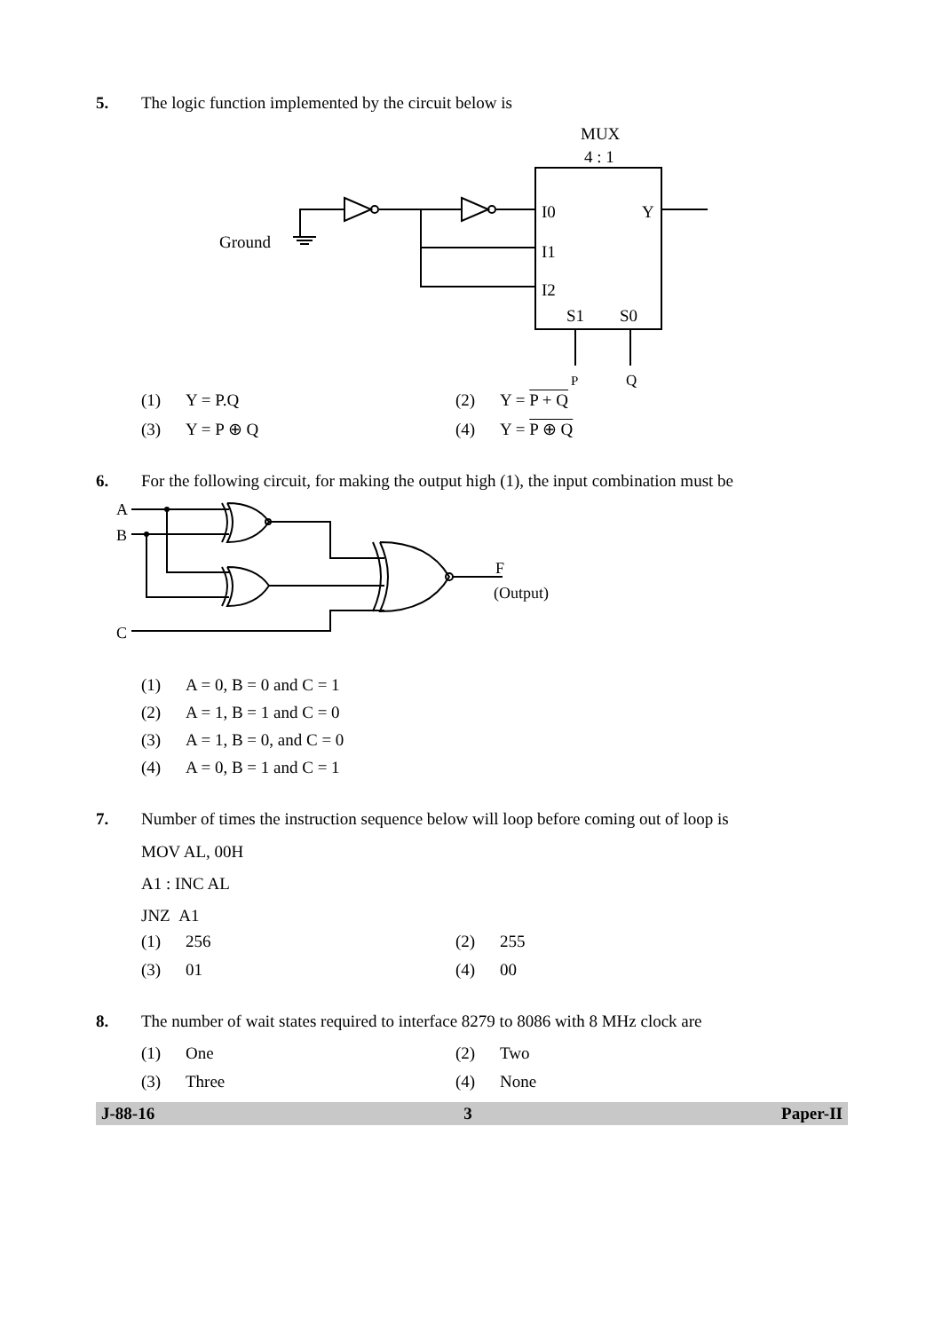5. The logic function implemented by the circuit below is
MUX
4 : 1
I0
I1
I2
Y
S1
S0
Ground
P
Q
(1) Y = P.Q
(2) Y = P + Q
(3) Y = P ⊕ Q
(4) Y = P ⊕ Q
6. For the following circuit, for making the output high (1), the input combination must be
A
B
C
F
(Output)
(1) A = 0, B = 0 and C = 1
(2) A = 1, B = 1 and C = 0
(3) A = 1, B = 0, and C = 0
(4) A = 0, B = 1 and C = 1
7. Number of times the instruction sequence below will loop before coming out of loop is
MOV AL, 00H
A1 : INC AL
JNZ A1
(1) 256
(2) 255
(3) 01
(4) 00
8. The number of wait states required to interface 8279 to 8086 with 8 MHz clock are
(1) One
(2) Two
(3) Three
(4) None
J-88-16 3 Paper-II